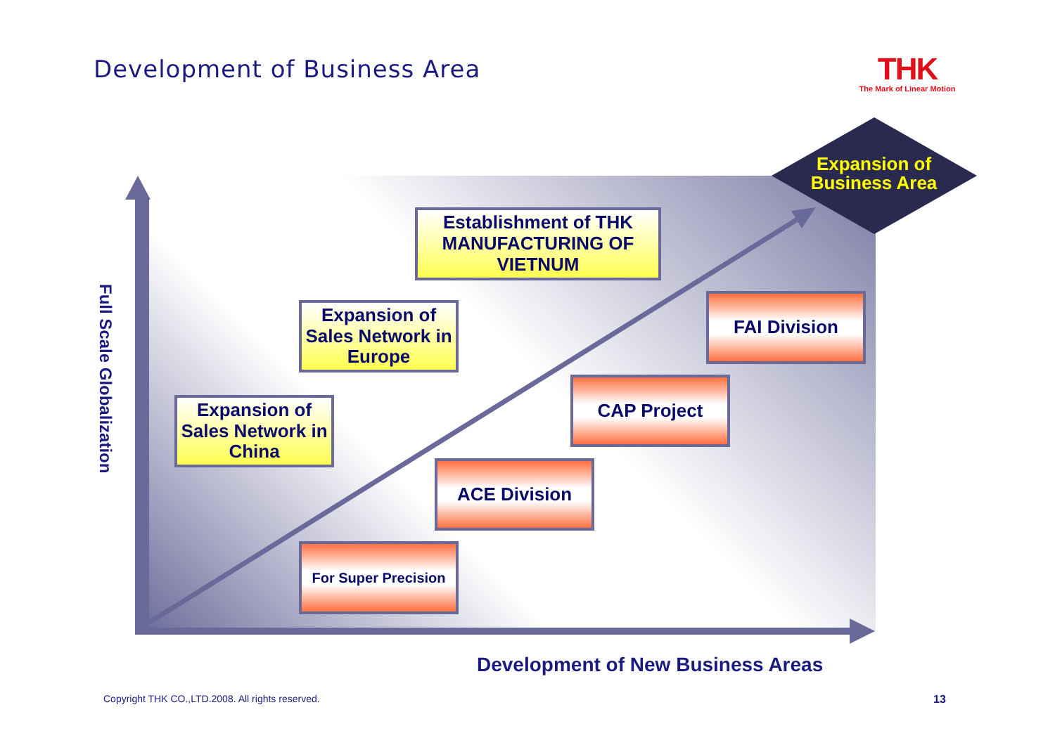Development of Business Area
THK
The Mark of Linear Motion
Full Scale Globalization
Expansion of Business Area
Establishment of THK MANUFACTURING OF VIETNUM
Expansion of Sales Network in Europe
Expansion of Sales Network in China
FAI Division
CAP Project
ACE Division
For Super Precision
Development of New Business Areas
Copyright THK CO.,LTD.2008. All rights reserved.
13